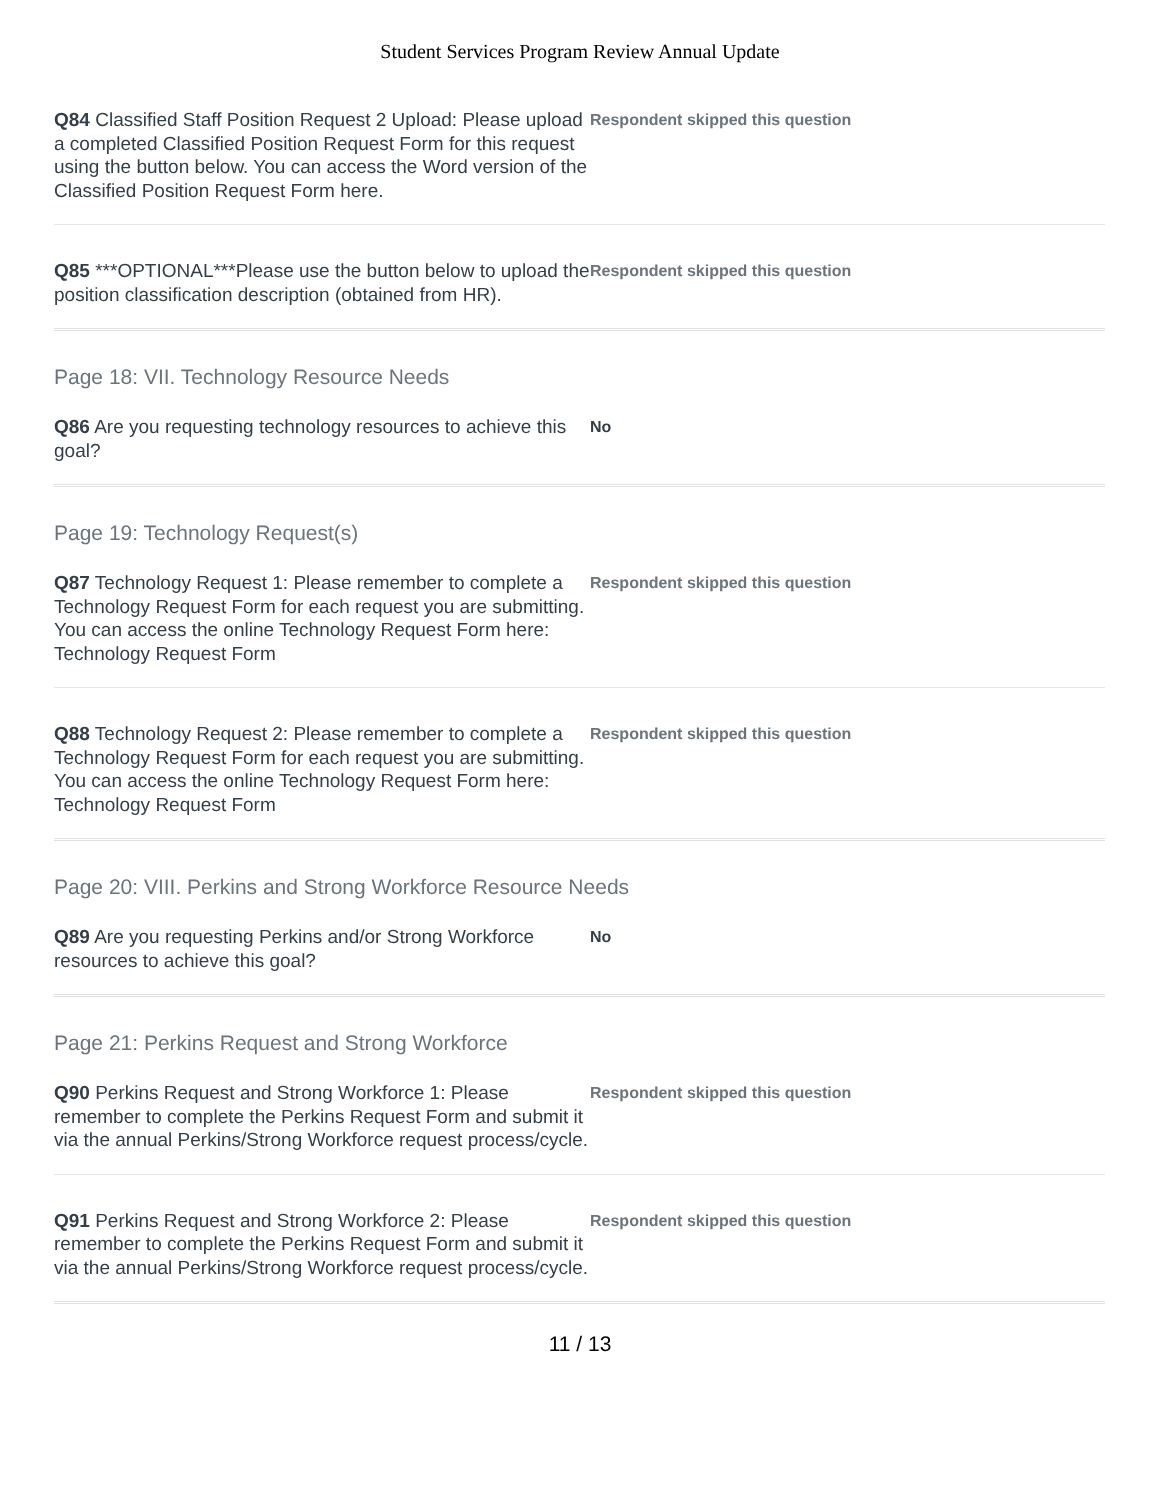Student Services Program Review Annual Update
Q84 Classified Staff Position Request 2 Upload: Please upload a completed Classified Position Request Form for this request using the button below. You can access the Word version of the Classified Position Request Form here.
Respondent skipped this question
Q85 ***OPTIONAL***Please use the button below to upload the position classification description (obtained from HR).
Respondent skipped this question
Page 18: VII. Technology Resource Needs
Q86 Are you requesting technology resources to achieve this goal?
No
Page 19: Technology Request(s)
Q87 Technology Request 1: Please remember to complete a Technology Request Form for each request you are submitting. You can access the online Technology Request Form here: Technology Request Form
Respondent skipped this question
Q88 Technology Request 2: Please remember to complete a Technology Request Form for each request you are submitting. You can access the online Technology Request Form here: Technology Request Form
Respondent skipped this question
Page 20: VIII. Perkins and Strong Workforce Resource Needs
Q89 Are you requesting Perkins and/or Strong Workforce resources to achieve this goal?
No
Page 21: Perkins Request and Strong Workforce
Q90 Perkins Request and Strong Workforce 1: Please remember to complete the Perkins Request Form and submit it via the annual Perkins/Strong Workforce request process/cycle.
Respondent skipped this question
Q91 Perkins Request and Strong Workforce 2: Please remember to complete the Perkins Request Form and submit it via the annual Perkins/Strong Workforce request process/cycle.
Respondent skipped this question
11 / 13